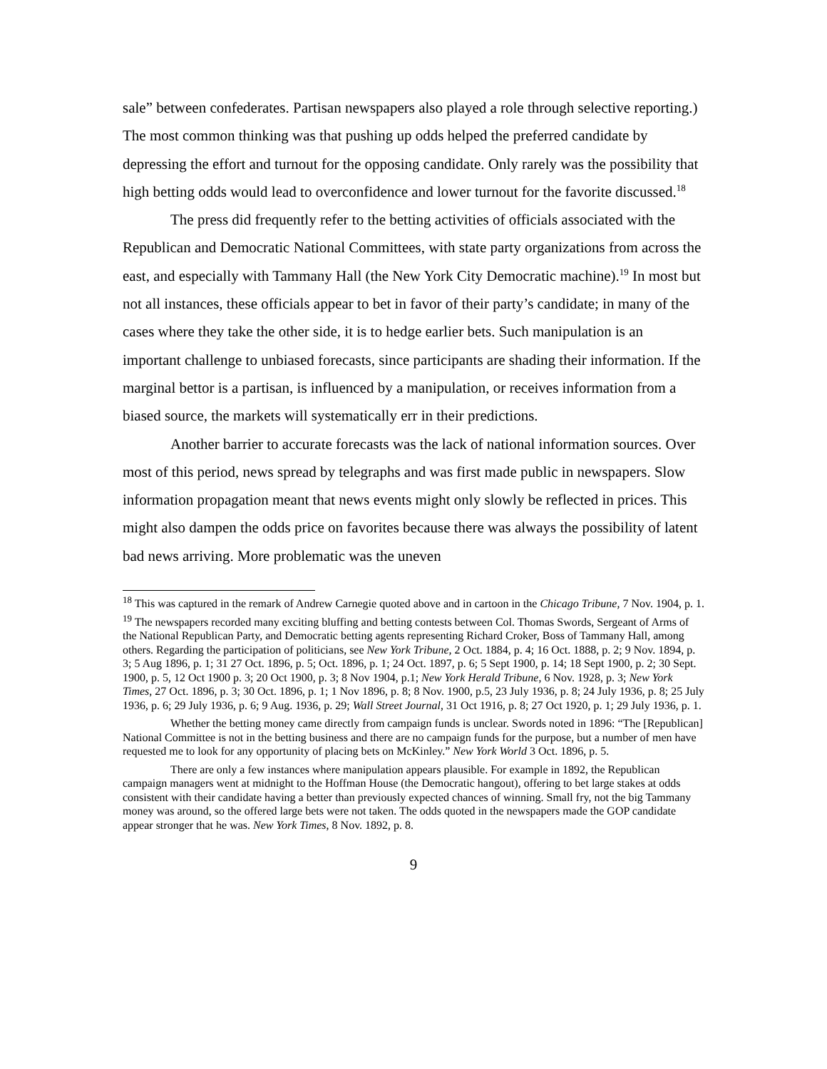sale” between confederates. Partisan newspapers also played a role through selective reporting.) The most common thinking was that pushing up odds helped the preferred candidate by depressing the effort and turnout for the opposing candidate. Only rarely was the possibility that high betting odds would lead to overconfidence and lower turnout for the favorite discussed.<sup>18</sup>
The press did frequently refer to the betting activities of officials associated with the Republican and Democratic National Committees, with state party organizations from across the east, and especially with Tammany Hall (the New York City Democratic machine).<sup>19</sup> In most but not all instances, these officials appear to bet in favor of their party’s candidate; in many of the cases where they take the other side, it is to hedge earlier bets. Such manipulation is an important challenge to unbiased forecasts, since participants are shading their information. If the marginal bettor is a partisan, is influenced by a manipulation, or receives information from a biased source, the markets will systematically err in their predictions.
Another barrier to accurate forecasts was the lack of national information sources. Over most of this period, news spread by telegraphs and was first made public in newspapers. Slow information propagation meant that news events might only slowly be reflected in prices. This might also dampen the odds price on favorites because there was always the possibility of latent bad news arriving. More problematic was the uneven
<sup>18</sup> This was captured in the remark of Andrew Carnegie quoted above and in cartoon in the Chicago Tribune, 7 Nov. 1904, p. 1.
<sup>19</sup> The newspapers recorded many exciting bluffing and betting contests between Col. Thomas Swords, Sergeant of Arms of the National Republican Party, and Democratic betting agents representing Richard Croker, Boss of Tammany Hall, among others. Regarding the participation of politicians, see New York Tribune, 2 Oct. 1884, p. 4; 16 Oct. 1888, p. 2; 9 Nov. 1894, p. 3; 5 Aug 1896, p. 1; 31 27 Oct. 1896, p. 5; Oct. 1896, p. 1; 24 Oct. 1897, p. 6; 5 Sept 1900, p. 14; 18 Sept 1900, p. 2; 30 Sept. 1900, p. 5, 12 Oct 1900 p. 3; 20 Oct 1900, p. 3; 8 Nov 1904, p.1; New York Herald Tribune, 6 Nov. 1928, p. 3; New York Times, 27 Oct. 1896, p. 3; 30 Oct. 1896, p. 1; 1 Nov 1896, p. 8; 8 Nov. 1900, p.5, 23 July 1936, p. 8; 24 July 1936, p. 8; 25 July 1936, p. 6; 29 July 1936, p. 6; 9 Aug. 1936, p. 29; Wall Street Journal, 31 Oct 1916, p. 8; 27 Oct 1920, p. 1; 29 July 1936, p. 1.
Whether the betting money came directly from campaign funds is unclear. Swords noted in 1896: “The [Republican] National Committee is not in the betting business and there are no campaign funds for the purpose, but a number of men have requested me to look for any opportunity of placing bets on McKinley.” New York World 3 Oct. 1896, p. 5.
There are only a few instances where manipulation appears plausible. For example in 1892, the Republican campaign managers went at midnight to the Hoffman House (the Democratic hangout), offering to bet large stakes at odds consistent with their candidate having a better than previously expected chances of winning. Small fry, not the big Tammany money was around, so the offered large bets were not taken. The odds quoted in the newspapers made the GOP candidate appear stronger that he was. New York Times, 8 Nov. 1892, p. 8.
9